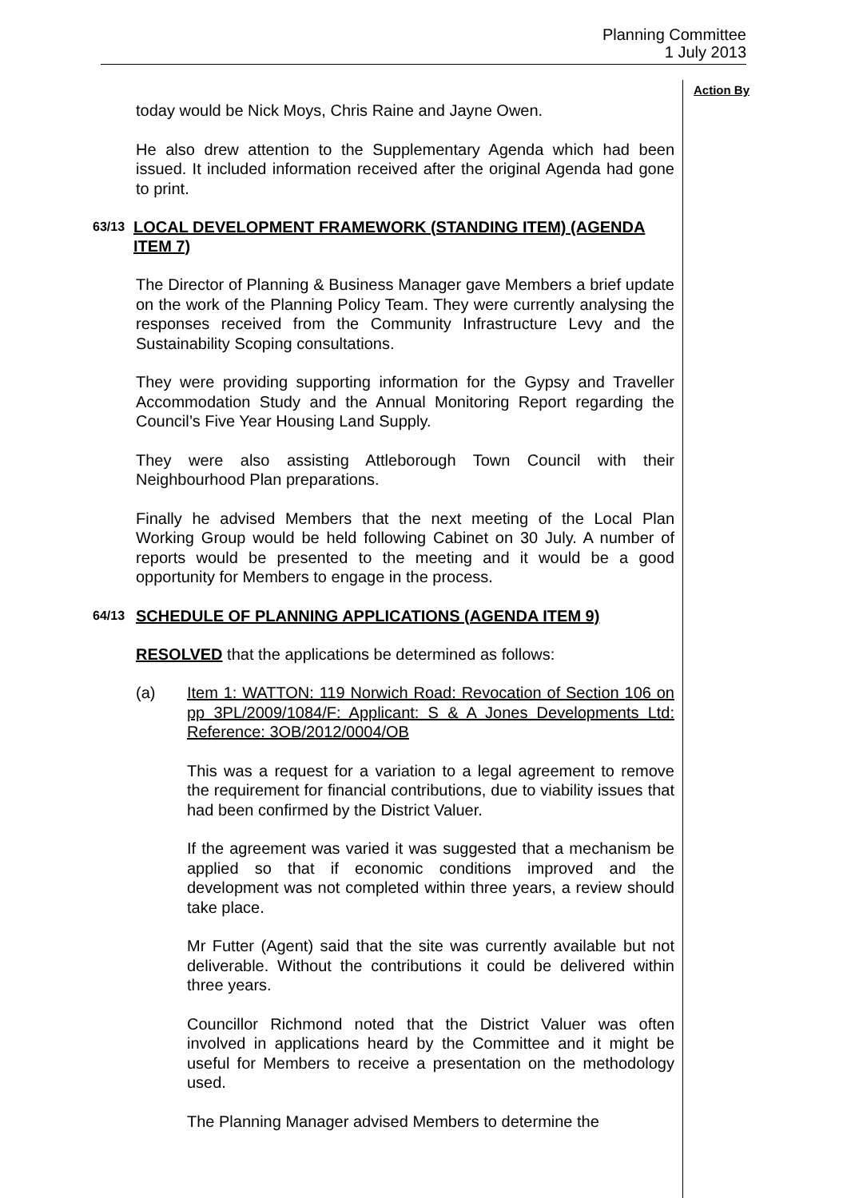Planning Committee
1 July 2013
Action By
today would be Nick Moys, Chris Raine and Jayne Owen.
He also drew attention to the Supplementary Agenda which had been issued. It included information received after the original Agenda had gone to print.
63/13 LOCAL DEVELOPMENT FRAMEWORK (STANDING ITEM) (AGENDA ITEM 7)
The Director of Planning & Business Manager gave Members a brief update on the work of the Planning Policy Team. They were currently analysing the responses received from the Community Infrastructure Levy and the Sustainability Scoping consultations.
They were providing supporting information for the Gypsy and Traveller Accommodation Study and the Annual Monitoring Report regarding the Council’s Five Year Housing Land Supply.
They were also assisting Attleborough Town Council with their Neighbourhood Plan preparations.
Finally he advised Members that the next meeting of the Local Plan Working Group would be held following Cabinet on 30 July. A number of reports would be presented to the meeting and it would be a good opportunity for Members to engage in the process.
64/13 SCHEDULE OF PLANNING APPLICATIONS (AGENDA ITEM 9)
RESOLVED that the applications be determined as follows:
(a) Item 1: WATTON: 119 Norwich Road: Revocation of Section 106 on pp 3PL/2009/1084/F: Applicant: S & A Jones Developments Ltd: Reference: 3OB/2012/0004/OB
This was a request for a variation to a legal agreement to remove the requirement for financial contributions, due to viability issues that had been confirmed by the District Valuer.
If the agreement was varied it was suggested that a mechanism be applied so that if economic conditions improved and the development was not completed within three years, a review should take place.
Mr Futter (Agent) said that the site was currently available but not deliverable. Without the contributions it could be delivered within three years.
Councillor Richmond noted that the District Valuer was often involved in applications heard by the Committee and it might be useful for Members to receive a presentation on the methodology used.
The Planning Manager advised Members to determine the